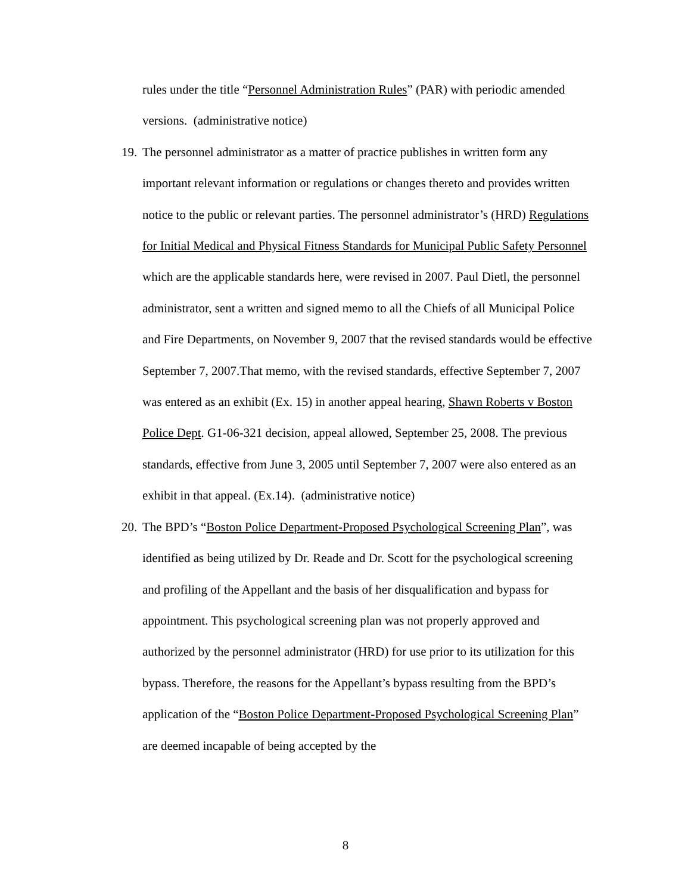rules under the title “Personnel Administration Rules” (PAR) with periodic amended versions. (administrative notice)
19.
The personnel administrator as a matter of practice publishes in written form any important relevant information or regulations or changes thereto and provides written notice to the public or relevant parties. The personnel administrator’s (HRD) Regulations for Initial Medical and Physical Fitness Standards for Municipal Public Safety Personnel which are the applicable standards here, were revised in 2007. Paul Dietl, the personnel administrator, sent a written and signed memo to all the Chiefs of all Municipal Police and Fire Departments, on November 9, 2007 that the revised standards would be effective September 7, 2007.That memo, with the revised standards, effective September 7, 2007 was entered as an exhibit (Ex. 15) in another appeal hearing, Shawn Roberts v Boston Police Dept. G1-06-321 decision, appeal allowed, September 25, 2008. The previous standards, effective from June 3, 2005 until September 7, 2007 were also entered as an exhibit in that appeal. (Ex.14). (administrative notice)
20.
The BPD’s “Boston Police Department-Proposed Psychological Screening Plan”, was identified as being utilized by Dr. Reade and Dr. Scott for the psychological screening and profiling of the Appellant and the basis of her disqualification and bypass for appointment. This psychological screening plan was not properly approved and authorized by the personnel administrator (HRD) for use prior to its utilization for this bypass. Therefore, the reasons for the Appellant’s bypass resulting from the BPD’s application of the “Boston Police Department-Proposed Psychological Screening Plan” are deemed incapable of being accepted by the
8